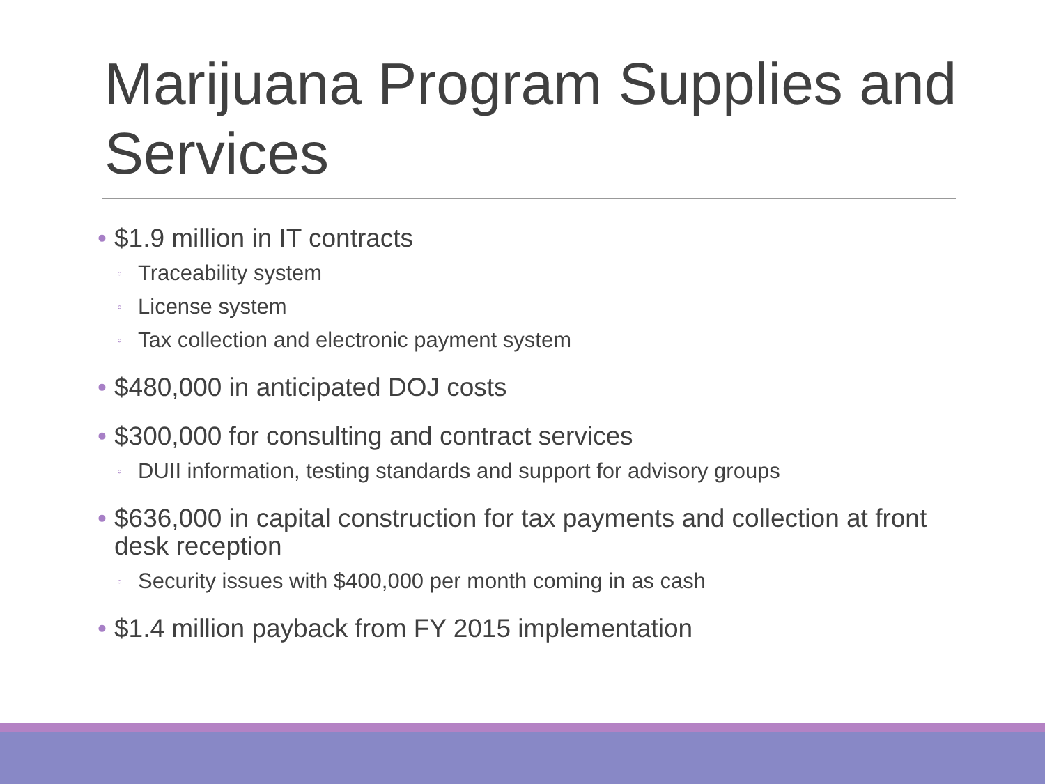Marijuana Program Supplies and Services
• $1.9 million in IT contracts
◦ Traceability system
◦ License system
◦ Tax collection and electronic payment system
• $480,000 in anticipated DOJ costs
• $300,000 for consulting and contract services
◦ DUII information, testing standards and support for advisory groups
• $636,000 in capital construction for tax payments and collection at front desk reception
◦ Security issues with $400,000 per month coming in as cash
• $1.4 million payback from FY 2015 implementation